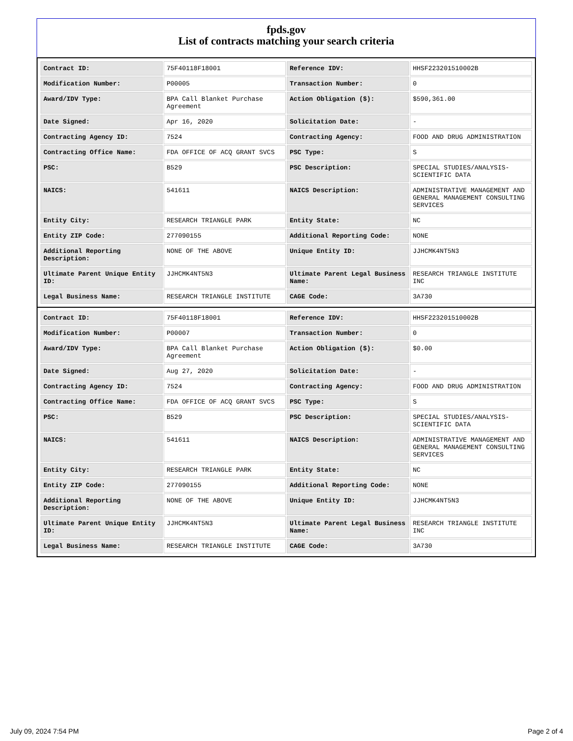fpds.gov
List of contracts matching your search criteria
| Contract ID: | 75F40118F18001 | Reference IDV: | HHSF223201510002B |
| Modification Number: | P00005 | Transaction Number: | 0 |
| Award/IDV Type: | BPA Call Blanket Purchase Agreement | Action Obligation ($): | $590,361.00 |
| Date Signed: | Apr 16, 2020 | Solicitation Date: | - |
| Contracting Agency ID: | 7524 | Contracting Agency: | FOOD AND DRUG ADMINISTRATION |
| Contracting Office Name: | FDA OFFICE OF ACQ GRANT SVCS | PSC Type: | S |
| PSC: | B529 | PSC Description: | SPECIAL STUDIES/ANALYSIS-SCIENTIFIC DATA |
| NAICS: | 541611 | NAICS Description: | ADMINISTRATIVE MANAGEMENT AND GENERAL MANAGEMENT CONSULTING SERVICES |
| Entity City: | RESEARCH TRIANGLE PARK | Entity State: | NC |
| Entity ZIP Code: | 277090155 | Additional Reporting Code: | NONE |
| Additional Reporting Description: | NONE OF THE ABOVE | Unique Entity ID: | JJHCMK4NT5N3 |
| Ultimate Parent Unique Entity ID: | JJHCMK4NT5N3 | Ultimate Parent Legal Business Name: | RESEARCH TRIANGLE INSTITUTE INC |
| Legal Business Name: | RESEARCH TRIANGLE INSTITUTE | CAGE Code: | 3A730 |
| Contract ID: | 75F40118F18001 | Reference IDV: | HHSF223201510002B |
| Modification Number: | P00007 | Transaction Number: | 0 |
| Award/IDV Type: | BPA Call Blanket Purchase Agreement | Action Obligation ($): | $0.00 |
| Date Signed: | Aug 27, 2020 | Solicitation Date: | - |
| Contracting Agency ID: | 7524 | Contracting Agency: | FOOD AND DRUG ADMINISTRATION |
| Contracting Office Name: | FDA OFFICE OF ACQ GRANT SVCS | PSC Type: | S |
| PSC: | B529 | PSC Description: | SPECIAL STUDIES/ANALYSIS-SCIENTIFIC DATA |
| NAICS: | 541611 | NAICS Description: | ADMINISTRATIVE MANAGEMENT AND GENERAL MANAGEMENT CONSULTING SERVICES |
| Entity City: | RESEARCH TRIANGLE PARK | Entity State: | NC |
| Entity ZIP Code: | 277090155 | Additional Reporting Code: | NONE |
| Additional Reporting Description: | NONE OF THE ABOVE | Unique Entity ID: | JJHCMK4NT5N3 |
| Ultimate Parent Unique Entity ID: | JJHCMK4NT5N3 | Ultimate Parent Legal Business Name: | RESEARCH TRIANGLE INSTITUTE INC |
| Legal Business Name: | RESEARCH TRIANGLE INSTITUTE | CAGE Code: | 3A730 |
July 09, 2024 7:54 PM Page 2 of 4